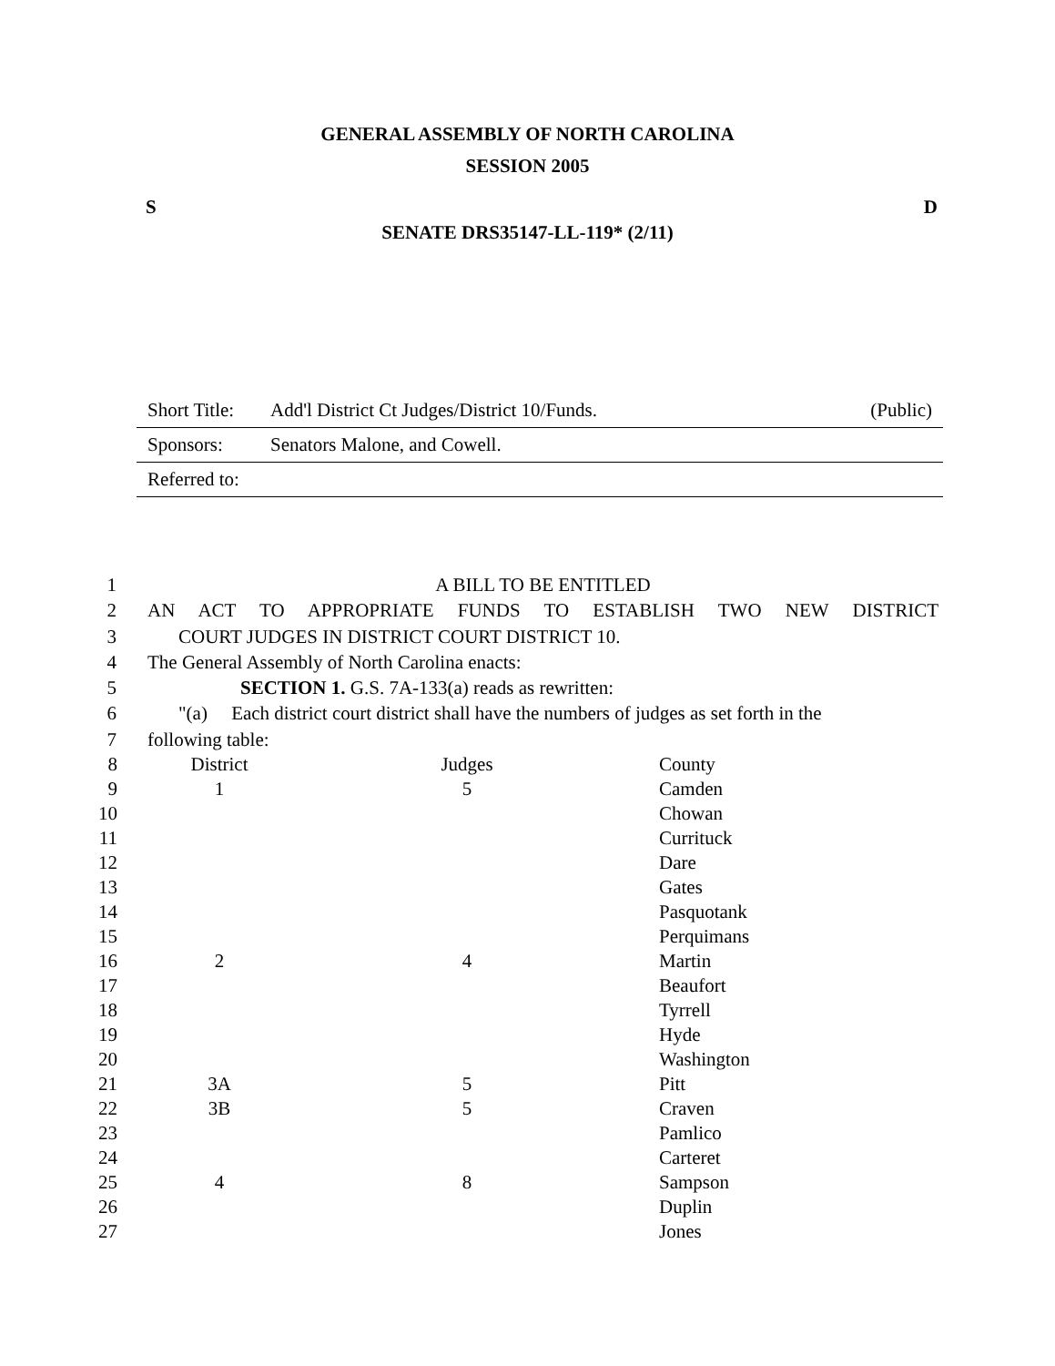GENERAL ASSEMBLY OF NORTH CAROLINA
SESSION 2005
S D
SENATE DRS35147-LL-119* (2/11)
Short Title: Add'l District Ct Judges/District 10/Funds. (Public)
Sponsors: Senators Malone, and Cowell.
Referred to:
1 A BILL TO BE ENTITLED
2 AN ACT TO APPROPRIATE FUNDS TO ESTABLISH TWO NEW DISTRICT
3 COURT JUDGES IN DISTRICT COURT DISTRICT 10.
4 The General Assembly of North Carolina enacts:
5 SECTION 1. G.S. 7A-133(a) reads as rewritten:
6 "(a) Each district court district shall have the numbers of judges as set forth in the
7 following table:
| 8 | District | Judges | County |
| 9 | 1 | 5 | Camden |
| 10 | | | Chowan |
| 11 | | | Currituck |
| 12 | | | Dare |
| 13 | | | Gates |
| 14 | | | Pasquotank |
| 15 | | | Perquimans |
| 16 | 2 | 4 | Martin |
| 17 | | | Beaufort |
| 18 | | | Tyrrell |
| 19 | | | Hyde |
| 20 | | | Washington |
| 21 | 3A | 5 | Pitt |
| 22 | 3B | 5 | Craven |
| 23 | | | Pamlico |
| 24 | | | Carteret |
| 25 | 4 | 8 | Sampson |
| 26 | | | Duplin |
| 27 | | | Jones |